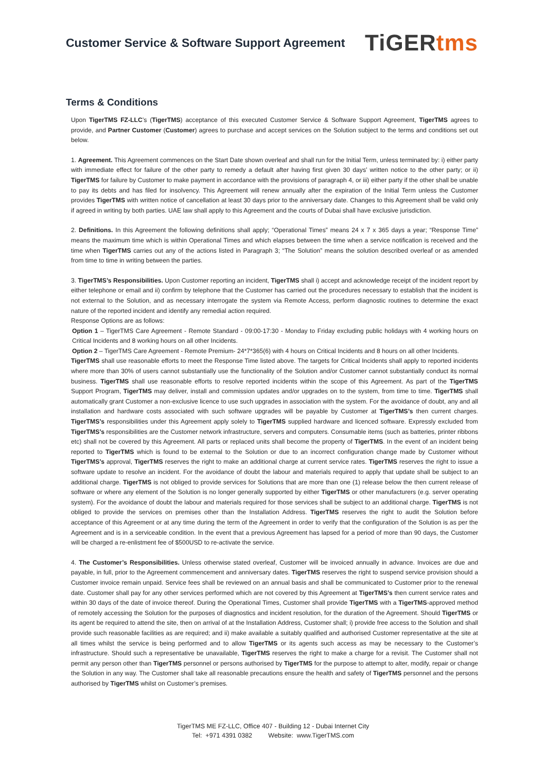Customer Service & Software Support Agreement
TiGERtms
Terms & Conditions
Upon TigerTMS FZ-LLC’s (TigerTMS) acceptance of this executed Customer Service & Software Support Agreement, TigerTMS agrees to provide, and Partner Customer (Customer) agrees to purchase and accept services on the Solution subject to the terms and conditions set out below.
1. Agreement. This Agreement commences on the Start Date shown overleaf and shall run for the Initial Term, unless terminated by: i) either party with immediate effect for failure of the other party to remedy a default after having first given 30 days’ written notice to the other party; or ii) TigerTMS for failure by Customer to make payment in accordance with the provisions of paragraph 4, or iii) either party if the other shall be unable to pay its debts and has filed for insolvency. This Agreement will renew annually after the expiration of the Initial Term unless the Customer provides TigerTMS with written notice of cancellation at least 30 days prior to the anniversary date. Changes to this Agreement shall be valid only if agreed in writing by both parties. UAE law shall apply to this Agreement and the courts of Dubai shall have exclusive jurisdiction.
2. Definitions. In this Agreement the following definitions shall apply; “Operational Times” means 24 x 7 x 365 days a year; “Response Time” means the maximum time which is within Operational Times and which elapses between the time when a service notification is received and the time when TigerTMS carries out any of the actions listed in Paragraph 3; “The Solution” means the solution described overleaf or as amended from time to time in writing between the parties.
3. TigerTMS’s Responsibilities. Upon Customer reporting an incident, TigerTMS shall i) accept and acknowledge receipt of the incident report by either telephone or email and ii) confirm by telephone that the Customer has carried out the procedures necessary to establish that the incident is not external to the Solution, and as necessary interrogate the system via Remote Access, perform diagnostic routines to determine the exact nature of the reported incident and identify any remedial action required.
Response Options are as follows:
Option 1 – TigerTMS Care Agreement - Remote Standard - 09:00-17:30 - Monday to Friday excluding public holidays with 4 working hours on Critical Incidents and 8 working hours on all other Incidents.
Option 2 – TigerTMS Care Agreement - Remote Premium- 24*7*365(6) with 4 hours on Critical Incidents and 8 hours on all other Incidents.
TigerTMS shall use reasonable efforts to meet the Response Time listed above. The targets for Critical Incidents shall apply to reported incidents where more than 30% of users cannot substantially use the functionality of the Solution and/or Customer cannot substantially conduct its normal business. TigerTMS shall use reasonable efforts to resolve reported incidents within the scope of this Agreement. As part of the TigerTMS Support Program, TigerTMS may deliver, install and commission updates and/or upgrades on to the system, from time to time. TigerTMS shall automatically grant Customer a non-exclusive licence to use such upgrades in association with the system. For the avoidance of doubt, any and all installation and hardware costs associated with such software upgrades will be payable by Customer at TigerTMS’s then current charges. TigerTMS’s responsibilities under this Agreement apply solely to TigerTMS supplied hardware and licenced software. Expressly excluded from TigerTMS’s responsibilities are the Customer network infrastructure, servers and computers. Consumable items (such as batteries, printer ribbons etc) shall not be covered by this Agreement. All parts or replaced units shall become the property of TigerTMS. In the event of an incident being reported to TigerTMS which is found to be external to the Solution or due to an incorrect configuration change made by Customer without TigerTMS’s approval, TigerTMS reserves the right to make an additional charge at current service rates. TigerTMS reserves the right to issue a software update to resolve an incident. For the avoidance of doubt the labour and materials required to apply that update shall be subject to an additional charge. TigerTMS is not obliged to provide services for Solutions that are more than one (1) release below the then current release of software or where any element of the Solution is no longer generally supported by either TigerTMS or other manufacturers (e.g. server operating system). For the avoidance of doubt the labour and materials required for those services shall be subject to an additional charge. TigerTMS is not obliged to provide the services on premises other than the Installation Address. TigerTMS reserves the right to audit the Solution before acceptance of this Agreement or at any time during the term of the Agreement in order to verify that the configuration of the Solution is as per the Agreement and is in a serviceable condition. In the event that a previous Agreement has lapsed for a period of more than 90 days, the Customer will be charged a re-enlistment fee of $500USD to re-activate the service.
4. The Customer’s Responsibilities. Unless otherwise stated overleaf, Customer will be invoiced annually in advance. Invoices are due and payable, in full, prior to the Agreement commencement and anniversary dates. TigerTMS reserves the right to suspend service provision should a Customer invoice remain unpaid. Service fees shall be reviewed on an annual basis and shall be communicated to Customer prior to the renewal date. Customer shall pay for any other services performed which are not covered by this Agreement at TigerTMS’s then current service rates and within 30 days of the date of invoice thereof. During the Operational Times, Customer shall provide TigerTMS with a TigerTMS-approved method of remotely accessing the Solution for the purposes of diagnostics and incident resolution, for the duration of the Agreement. Should TigerTMS or its agent be required to attend the site, then on arrival of at the Installation Address, Customer shall; i) provide free access to the Solution and shall provide such reasonable facilities as are required; and ii) make available a suitably qualified and authorised Customer representative at the site at all times whilst the service is being performed and to allow TigerTMS or its agents such access as may be necessary to the Customer’s infrastructure. Should such a representative be unavailable, TigerTMS reserves the right to make a charge for a revisit. The Customer shall not permit any person other than TigerTMS personnel or persons authorised by TigerTMS for the purpose to attempt to alter, modify, repair or change the Solution in any way. The Customer shall take all reasonable precautions ensure the health and safety of TigerTMS personnel and the persons authorised by TigerTMS whilst on Customer’s premises.
TigerTMS ME FZ-LLC, Office 407 - Building 12 - Dubai Internet City
Tel: +971 4391 0382 Website: www.TigerTMS.com